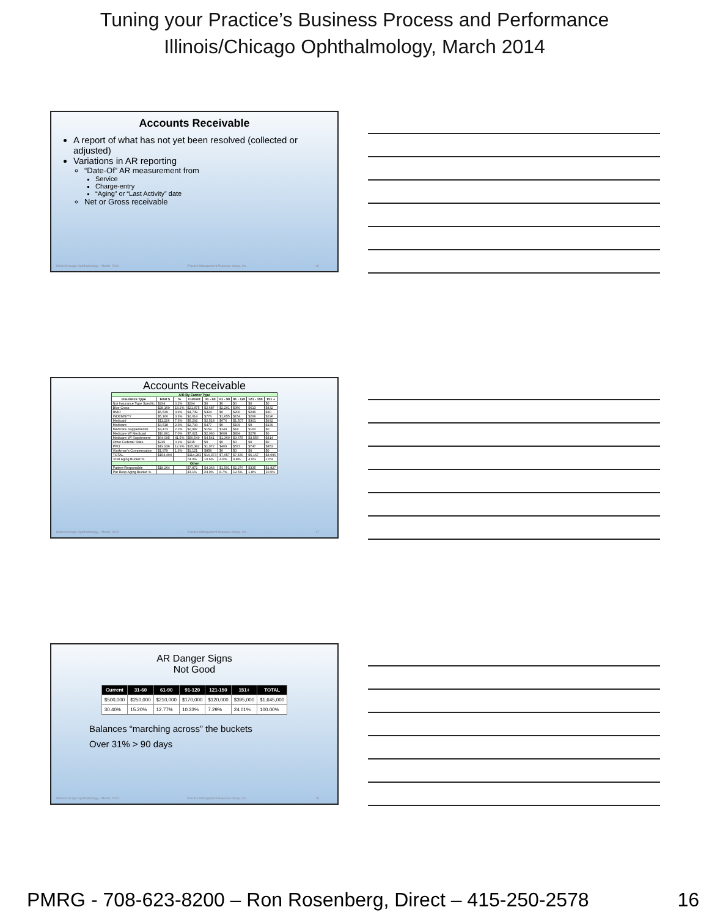Tuning your Practice’s Business Process and Performance
Illinois/Chicago Ophthalmology, March 2014
Accounts Receivable
A report of what has not yet been resolved (collected or adjusted)
Variations in AR reporting
“Date-Of” AR measurement from
Service
Charge-entry
“Aging” or “Last Activity” date
Net or Gross receivable
Illinois/Chicago Ophthalmology – March, 2014 Practice Management Resource Group, Inc. 46
Accounts Receivable
| A/R By Carrier Type | | | | | | | | |
| --- | --- | --- | --- | --- | --- | --- | --- | --- |
| Insurance Type | Total $ | % | Current | 31 - 60 | 61 - 90 | 91 - 120 | 121 - 150 | 151 + |
| Not Insurance Type Specific | $294 | 0.2% | $294 | $0 | $0 | $0 | $0 | $0 |
| Blue Cross | $28,169 | 18.2% | $21,875 | $2,687 | $2,201 | $360 | $613 | $432 |
| HMO | $5,539 | 3.6% | $4,739 | $324 | $0 | $200 | $246 | $30 |
| INDEMNITY | $5,160 | 3.3% | $2,014 | $776 | $1,655 | $154 | $266 | $296 |
| Medicaid | $11,226 | 7.3% | $5,292 | $2,518 | $676 | $1,507 | $301 | $932 |
| Medicare | $3,518 | 2.3% | $2,793 | $477 | $0 | $109 | $0 | $139 |
| Medicare Supplemental | $3,473 | 2.2% | $2,987 | $159 | $149 | $18 | $160 | $0 |
| Medicare W/ Medicaid | $10,801 | 7.0% | $7,021 | $2,060 | $608 | $834 | $278 | $0 |
| Medicare W/ Supplement | $64,095 | 41.5% | $50,549 | $4,541 | $1,360 | $3,675 | $3,556 | $414 |
| Other Federal/ State | $215 | 0.1% | $215 | $0 | $0 | $0 | $0 | $0 |
| PPO | $19,936 | 12.9% | $15,382 | $1,972 | $409 | $573 | $747 | $853 |
| Workman's Compensation | $1,979 | 1.3% | $1,121 | $858 | $0 | $0 | $0 | $0 |
| TOTAL | $154,404 | | $114,281 | $16,373 | $7,057 | $7,430 | $6,167 | $3,096 |
| Total Aging Bucket % | | | 74.0% | 10.6% | 4.6% | 4.8% | 4.0% | 2.0% |
| Other | | | | | | | | |
| Patient Responsible | $18,264 | | $7,872 | $4,363 | $1,591 | $2,276 | $335 | $1,827 |
| Pat Resp Aging Bucket % | | | 43.1% | 23.9% | 8.7% | 12.5% | 1.8% | 10.0% |
Illinois/Chicago Ophthalmology – March, 2014 Practice Management Resource Group, Inc. 47
AR Danger Signs
Not Good
| Current | 31-60 | 61-90 | 91-120 | 121-150 | 151+ | TOTAL |
| --- | --- | --- | --- | --- | --- | --- |
| $500,000 | $250,000 | $210,000 | $170,000 | $120,000 | $395,000 | $1,645,000 |
| 30.40% | 15.20% | 12.77% | 10.33% | 7.29% | 24.01% | 100.00% |
Balances “marching across” the buckets
Over 31% > 90 days
Illinois/Chicago Ophthalmology – March, 2014 Practice Management Resource Group, Inc. 48
PMRG - 708-623-8200 – Ron Rosenberg, Direct – 415-250-2578 16